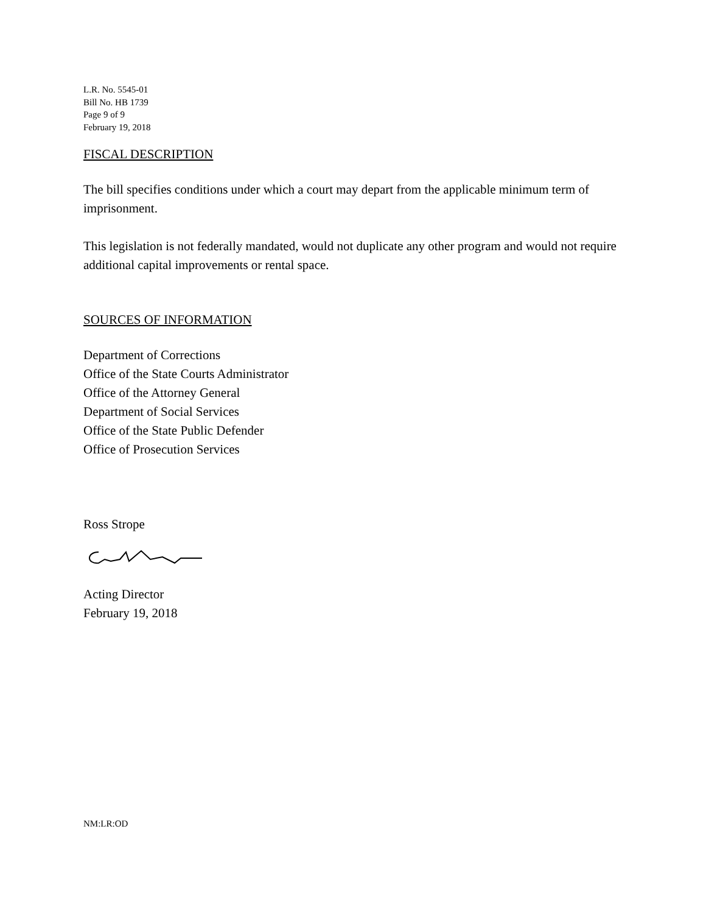L.R. No. 5545-01
Bill No. HB 1739
Page 9 of 9
February 19, 2018
FISCAL DESCRIPTION
The bill specifies conditions under which a court may depart from the applicable minimum term of imprisonment.
This legislation is not federally mandated, would not duplicate any other program and would not require additional capital improvements or rental space.
SOURCES OF INFORMATION
Department of Corrections
Office of the State Courts Administrator
Office of the Attorney General
Department of Social Services
Office of the State Public Defender
Office of Prosecution Services
Ross Strope
Acting Director
February 19, 2018
NM:LR:OD